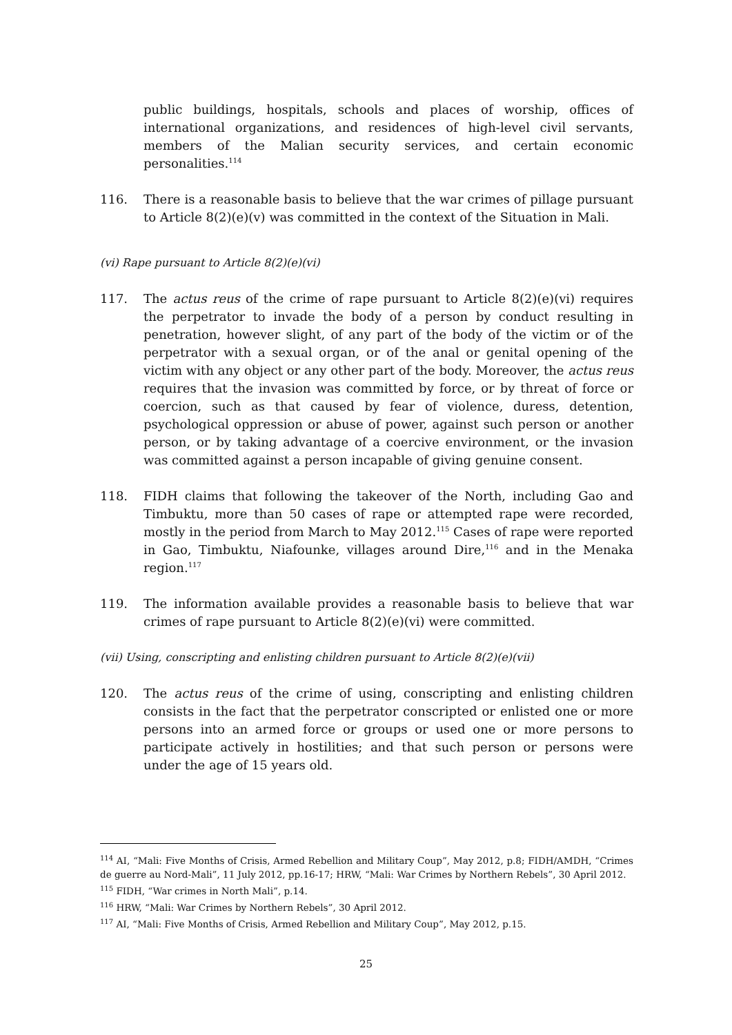public buildings, hospitals, schools and places of worship, offices of international organizations, and residences of high-level civil servants, members of the Malian security services, and certain economic personalities.<sup>114</sup>
116. There is a reasonable basis to believe that the war crimes of pillage pursuant to Article 8(2)(e)(v) was committed in the context of the Situation in Mali.
(vi) Rape pursuant to Article 8(2)(e)(vi)
117. The actus reus of the crime of rape pursuant to Article 8(2)(e)(vi) requires the perpetrator to invade the body of a person by conduct resulting in penetration, however slight, of any part of the body of the victim or of the perpetrator with a sexual organ, or of the anal or genital opening of the victim with any object or any other part of the body. Moreover, the actus reus requires that the invasion was committed by force, or by threat of force or coercion, such as that caused by fear of violence, duress, detention, psychological oppression or abuse of power, against such person or another person, or by taking advantage of a coercive environment, or the invasion was committed against a person incapable of giving genuine consent.
118. FIDH claims that following the takeover of the North, including Gao and Timbuktu, more than 50 cases of rape or attempted rape were recorded, mostly in the period from March to May 2012.<sup>115</sup> Cases of rape were reported in Gao, Timbuktu, Niafounke, villages around Dire,<sup>116</sup> and in the Menaka region.<sup>117</sup>
119. The information available provides a reasonable basis to believe that war crimes of rape pursuant to Article 8(2)(e)(vi) were committed.
(vii) Using, conscripting and enlisting children pursuant to Article 8(2)(e)(vii)
120. The actus reus of the crime of using, conscripting and enlisting children consists in the fact that the perpetrator conscripted or enlisted one or more persons into an armed force or groups or used one or more persons to participate actively in hostilities; and that such person or persons were under the age of 15 years old.
<sup>114</sup> AI, “Mali: Five Months of Crisis, Armed Rebellion and Military Coup”, May 2012, p.8; FIDH/AMDH, “Crimes de guerre au Nord-Mali”, 11 July 2012, pp.16-17; HRW, “Mali: War Crimes by Northern Rebels”, 30 April 2012.
<sup>115</sup> FIDH, “War crimes in North Mali”, p.14.
<sup>116</sup> HRW, “Mali: War Crimes by Northern Rebels”, 30 April 2012.
<sup>117</sup> AI, “Mali: Five Months of Crisis, Armed Rebellion and Military Coup”, May 2012, p.15.
25